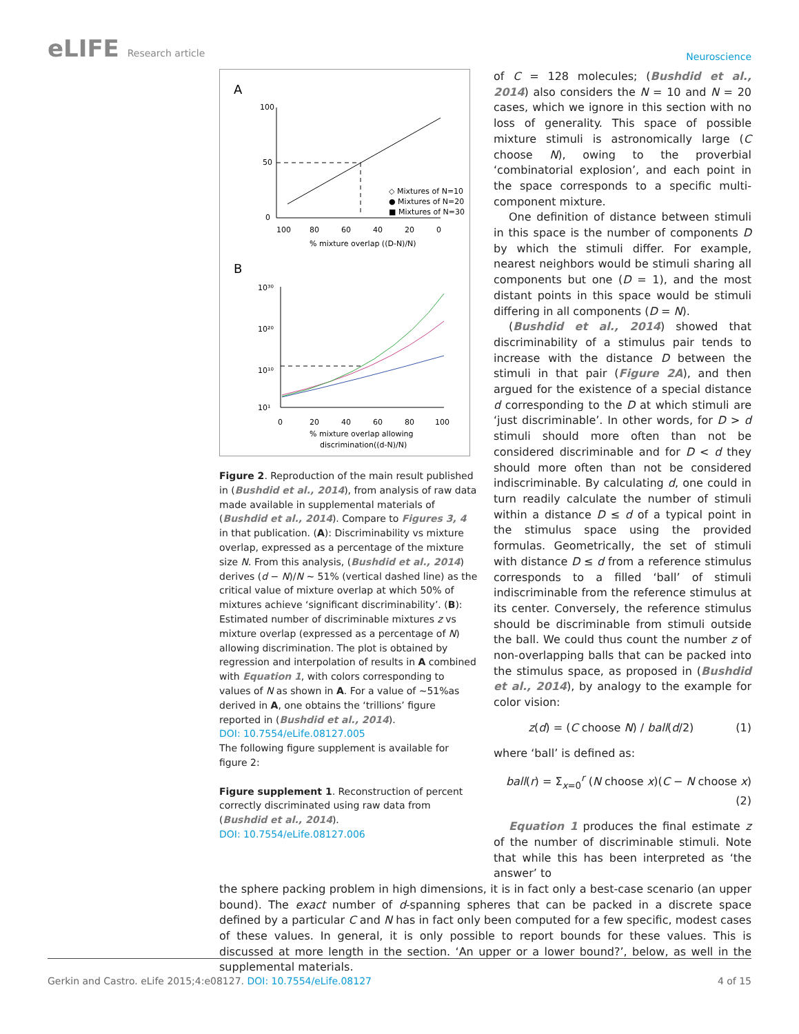eLIFE Research article
Neuroscience
A
100
50
0
100
80
60
40
20
0
% mixture overlap ((D-N)/N)
◇ Mixtures of N=10
● Mixtures of N=20
■ Mixtures of N=30
B
10³⁰
10²⁰
10¹⁰
10¹
0
20
40
60
80
100
% mixture overlap allowing
discrimination((d-N)/N)
Figure 2. Reproduction of the main result published in (Bushdid et al., 2014), from analysis of raw data made available in supplemental materials of (Bushdid et al., 2014). Compare to Figures 3, 4 in that publication. (A): Discriminability vs mixture overlap, expressed as a percentage of the mixture size N. From this analysis, (Bushdid et al., 2014) derives (d − N)/N ~ 51% (vertical dashed line) as the critical value of mixture overlap at which 50% of mixtures achieve ‘significant discriminability’. (B): Estimated number of discriminable mixtures z vs mixture overlap (expressed as a percentage of N) allowing discrimination. The plot is obtained by regression and interpolation of results in A combined with Equation 1, with colors corresponding to values of N as shown in A. For a value of ~51%as derived in A, one obtains the ‘trillions’ figure reported in (Bushdid et al., 2014).
DOI: 10.7554/eLife.08127.005
The following figure supplement is available for figure 2:
Figure supplement 1. Reconstruction of percent correctly discriminated using raw data from (Bushdid et al., 2014).
DOI: 10.7554/eLife.08127.006
of C = 128 molecules; (Bushdid et al., 2014) also considers the N = 10 and N = 20 cases, which we ignore in this section with no loss of generality. This space of possible mixture stimuli is astronomically large (C choose N), owing to the proverbial ‘combinatorial explosion’, and each point in the space corresponds to a specific multi-component mixture.
One definition of distance between stimuli in this space is the number of components D by which the stimuli differ. For example, nearest neighbors would be stimuli sharing all components but one (D = 1), and the most distant points in this space would be stimuli differing in all components (D = N).
(Bushdid et al., 2014) showed that discriminability of a stimulus pair tends to increase with the distance D between the stimuli in that pair (Figure 2A), and then argued for the existence of a special distance d corresponding to the D at which stimuli are ‘just discriminable’. In other words, for D > d stimuli should more often than not be considered discriminable and for D < d they should more often than not be considered indiscriminable. By calculating d, one could in turn readily calculate the number of stimuli within a distance D ≤ d of a typical point in the stimulus space using the provided formulas. Geometrically, the set of stimuli with distance D ≤ d from a reference stimulus corresponds to a filled ‘ball’ of stimuli indiscriminable from the reference stimulus at its center. Conversely, the reference stimulus should be discriminable from stimuli outside the ball. We could thus count the number z of non-overlapping balls that can be packed into the stimulus space, as proposed in (Bushdid et al., 2014), by analogy to the example for color vision:
z(d) = (C choose N) / ball(d/2) (1)
where ‘ball’ is defined as:
ball(r) = Σ<sub>x=0</sub><sup>r</sup> (N choose x)(C − N choose x) (2)
Equation 1 produces the final estimate z of the number of discriminable stimuli. Note that while this has been interpreted as ‘the answer’ to
the sphere packing problem in high dimensions, it is in fact only a best-case scenario (an upper bound). The exact number of d-spanning spheres that can be packed in a discrete space defined by a particular C and N has in fact only been computed for a few specific, modest cases of these values. In general, it is only possible to report bounds for these values. This is discussed at more length in the section. ‘An upper or a lower bound?’, below, as well in the supplemental materials.
Gerkin and Castro. eLife 2015;4:e08127. DOI: 10.7554/eLife.08127
4 of 15